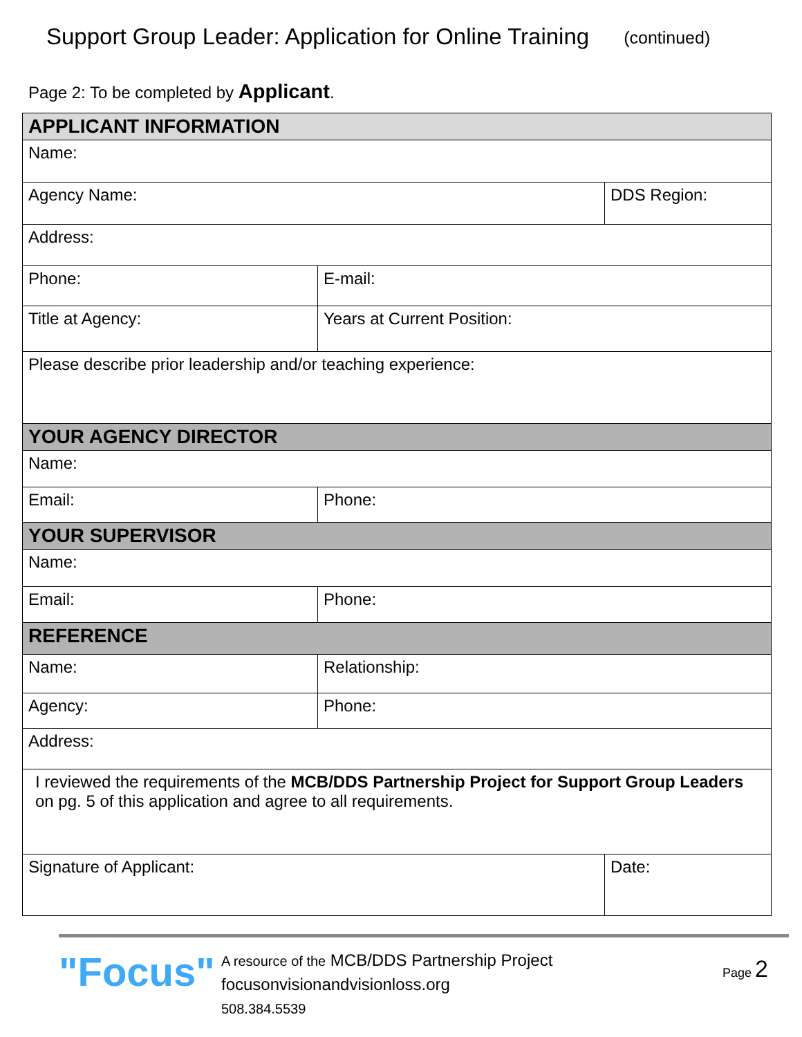Support Group Leader: Application for Online Training
(continued)
Page 2: To be completed by Applicant.
| APPLICANT INFORMATION | | | |
| Name: | | | |
| Agency Name: | | | DDS Region: |
| Address: | | | |
| Phone: | E-mail: | | |
| Title at Agency: | | Years at Current Position: | |
| Please describe prior leadership and/or teaching experience: | | | |
| YOUR AGENCY DIRECTOR | | | |
| Name: | | | |
| Email: | | Phone: | |
| YOUR SUPERVISOR | | | |
| Name: | | | |
| Email: | | Phone: | |
| REFERENCE | | | |
| Name: | | Relationship: | |
| Agency: | | Phone: | |
| Address: | | | |
| I reviewed the requirements of the MCB/DDS Partnership Project for Support Group Leaders on pg. 5 of this application and agree to all requirements. | | | |
| Signature of Applicant: | | | Date: |
"Focus"
A resource of the MCB/DDS Partnership Project
focusonvisionandvisionloss.org
508.384.5539
Page 2